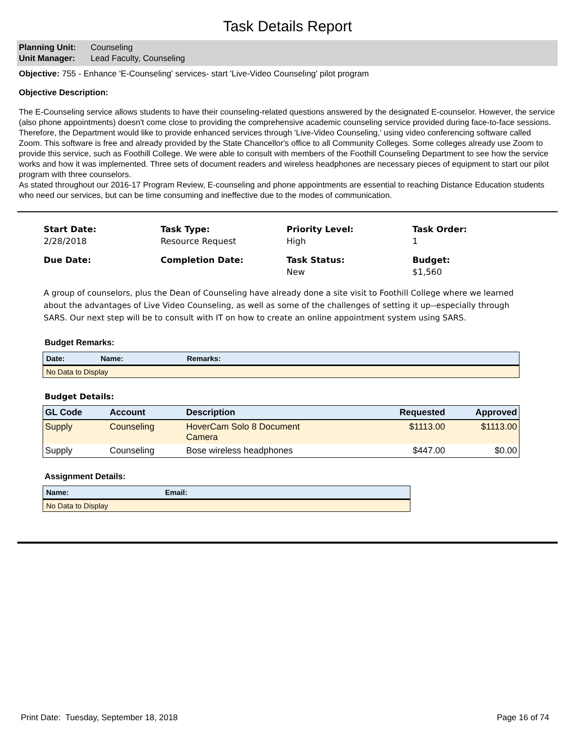Task Details Report
Planning Unit: Counseling
Unit Manager: Lead Faculty, Counseling
Objective: 755 - Enhance 'E-Counseling' services- start 'Live-Video Counseling' pilot program
Objective Description:
The E-Counseling service allows students to have their counseling-related questions answered by the designated E-counselor. However, the service (also phone appointments) doesn't come close to providing the comprehensive academic counseling service provided during face-to-face sessions. Therefore, the Department would like to provide enhanced services through 'Live-Video Counseling,' using video conferencing software called Zoom. This software is free and already provided by the State Chancellor's office to all Community Colleges. Some colleges already use Zoom to provide this service, such as Foothill College. We were able to consult with members of the Foothill Counseling Department to see how the service works and how it was implemented. Three sets of document readers and wireless headphones are necessary pieces of equipment to start our pilot program with three counselors.
As stated throughout our 2016-17 Program Review, E-counseling and phone appointments are essential to reaching Distance Education students who need our services, but can be time consuming and ineffective due to the modes of communication.
Start Date:
2/28/2018
Task Type:
Resource Request
Priority Level:
High
Task Order:
1
Due Date:
Completion Date:
Task Status:
New
Budget:
$1,560
A group of counselors, plus the Dean of Counseling have already done a site visit to Foothill College where we learned about the advantages of Live Video Counseling, as well as some of the challenges of setting it up--especially through SARS. Our next step will be to consult with IT on how to create an online appointment system using SARS.
Budget Remarks:
| Date: | Name: | Remarks: |
| --- | --- | --- |
| No Data to Display | | |
Budget Details:
| GL Code | Account | Description | Requested | Approved |
| --- | --- | --- | --- | --- |
| Supply | Counseling | HoverCam Solo 8 Document Camera | $1113.00 | $1113.00 |
| Supply | Counseling | Bose wireless headphones | $447.00 | $0.00 |
Assignment Details:
| Name: | Email: |
| --- | --- |
| No Data to Display | |
Print Date: Tuesday, September 18, 2018 Page 16 of 74